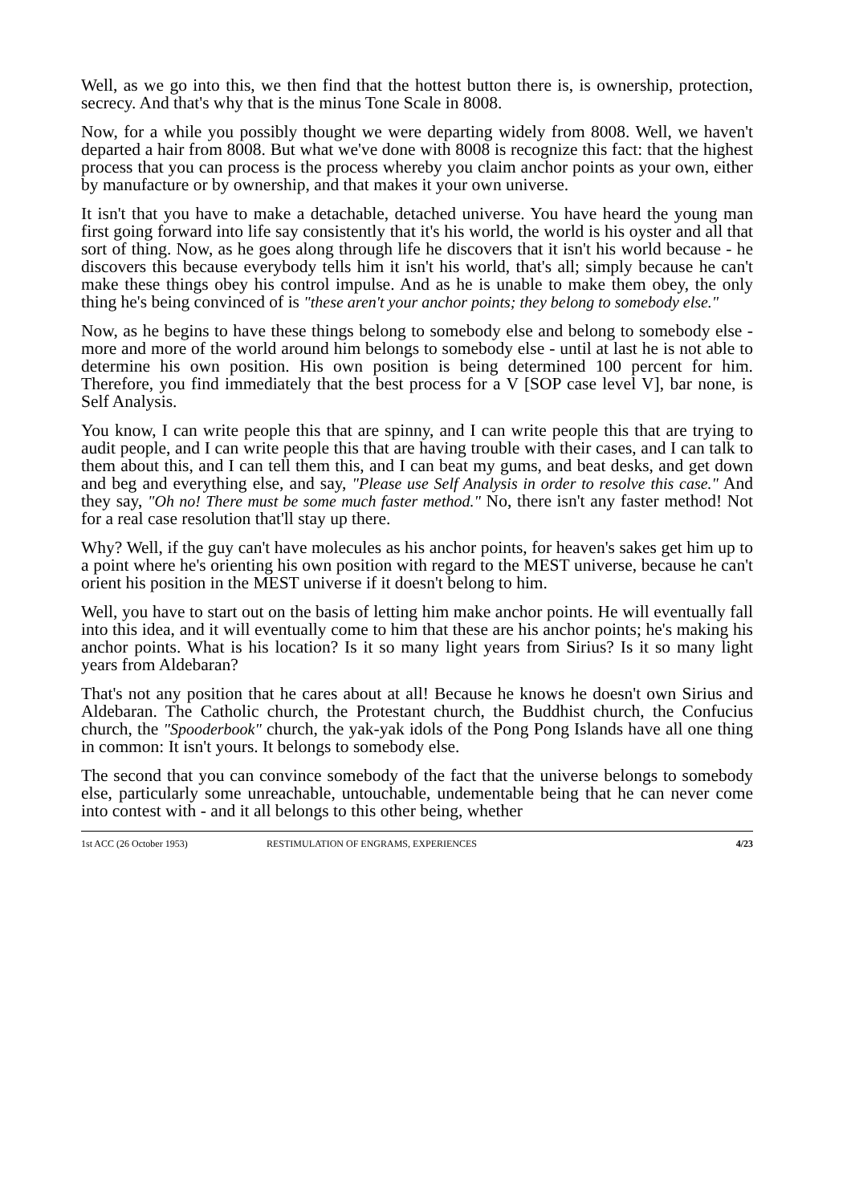Well, as we go into this, we then find that the hottest button there is, is ownership, protection, secrecy. And that's why that is the minus Tone Scale in 8008.
Now, for a while you possibly thought we were departing widely from 8008. Well, we haven't departed a hair from 8008. But what we've done with 8008 is recognize this fact: that the highest process that you can process is the process whereby you claim anchor points as your own, either by manufacture or by ownership, and that makes it your own universe.
It isn't that you have to make a detachable, detached universe. You have heard the young man first going forward into life say consistently that it's his world, the world is his oyster and all that sort of thing. Now, as he goes along through life he discovers that it isn't his world because - he discovers this because everybody tells him it isn't his world, that's all; simply because he can't make these things obey his control impulse. And as he is unable to make them obey, the only thing he's being convinced of is "these aren't your anchor points; they belong to somebody else."
Now, as he begins to have these things belong to somebody else and belong to somebody else - more and more of the world around him belongs to somebody else - until at last he is not able to determine his own position. His own position is being determined 100 percent for him. Therefore, you find immediately that the best process for a V [SOP case level V], bar none, is Self Analysis.
You know, I can write people this that are spinny, and I can write people this that are trying to audit people, and I can write people this that are having trouble with their cases, and I can talk to them about this, and I can tell them this, and I can beat my gums, and beat desks, and get down and beg and everything else, and say, "Please use Self Analysis in order to resolve this case." And they say, "Oh no! There must be some much faster method." No, there isn't any faster method! Not for a real case resolution that'll stay up there.
Why? Well, if the guy can't have molecules as his anchor points, for heaven's sakes get him up to a point where he's orienting his own position with regard to the MEST universe, because he can't orient his position in the MEST universe if it doesn't belong to him.
Well, you have to start out on the basis of letting him make anchor points. He will eventually fall into this idea, and it will eventually come to him that these are his anchor points; he's making his anchor points. What is his location? Is it so many light years from Sirius? Is it so many light years from Aldebaran?
That's not any position that he cares about at all! Because he knows he doesn't own Sirius and Aldebaran. The Catholic church, the Protestant church, the Buddhist church, the Confucius church, the "Spooderbook" church, the yak-yak idols of the Pong Pong Islands have all one thing in common: It isn't yours. It belongs to somebody else.
The second that you can convince somebody of the fact that the universe belongs to somebody else, particularly some unreachable, untouchable, undementable being that he can never come into contest with - and it all belongs to this other being, whether
1st ACC (26 October 1953) RESTIMULATION OF ENGRAMS, EXPERIENCES 4/23